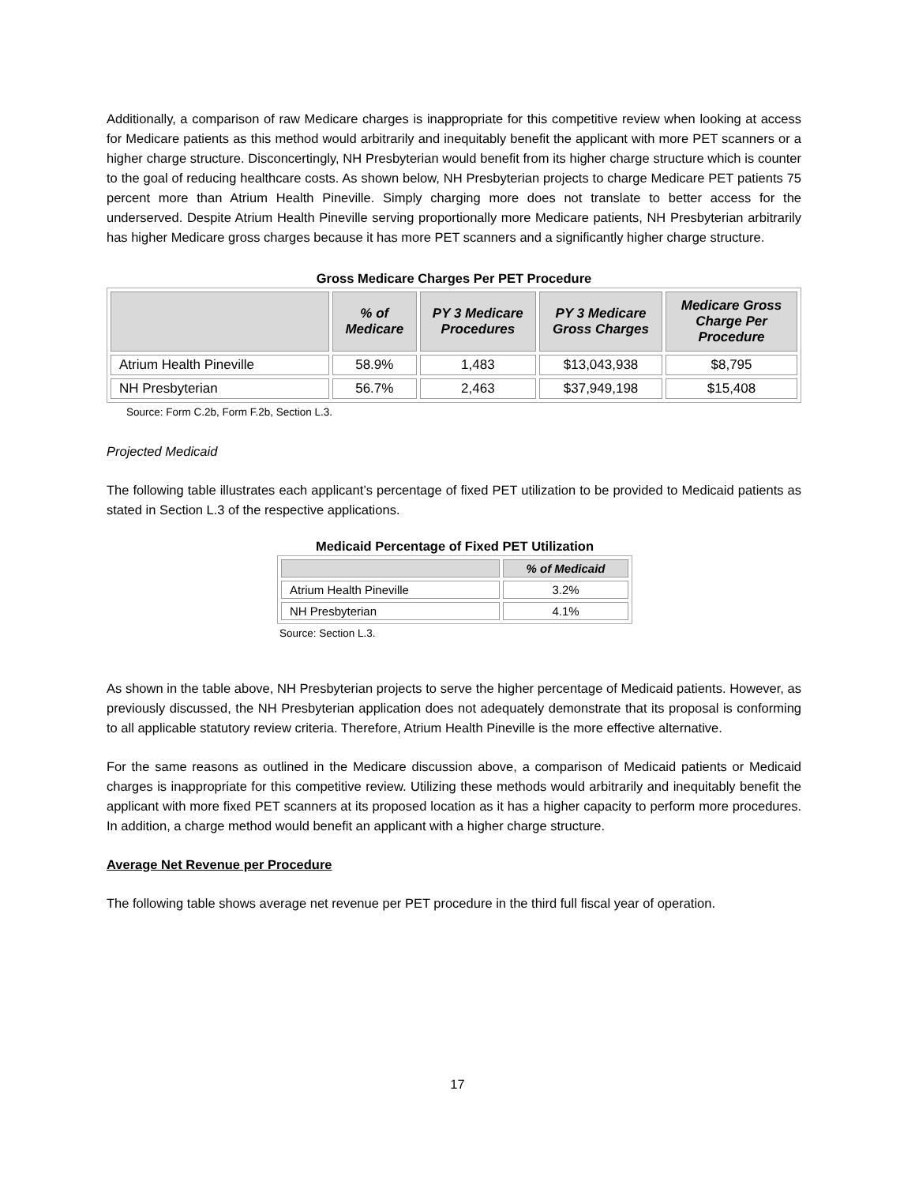Additionally, a comparison of raw Medicare charges is inappropriate for this competitive review when looking at access for Medicare patients as this method would arbitrarily and inequitably benefit the applicant with more PET scanners or a higher charge structure. Disconcertingly, NH Presbyterian would benefit from its higher charge structure which is counter to the goal of reducing healthcare costs. As shown below, NH Presbyterian projects to charge Medicare PET patients 75 percent more than Atrium Health Pineville. Simply charging more does not translate to better access for the underserved. Despite Atrium Health Pineville serving proportionally more Medicare patients, NH Presbyterian arbitrarily has higher Medicare gross charges because it has more PET scanners and a significantly higher charge structure.
Gross Medicare Charges Per PET Procedure
| | % of Medicare | PY 3 Medicare Procedures | PY 3 Medicare Gross Charges | Medicare Gross Charge Per Procedure |
| --- | --- | --- | --- | --- |
| Atrium Health Pineville | 58.9% | 1,483 | $13,043,938 | $8,795 |
| NH Presbyterian | 56.7% | 2,463 | $37,949,198 | $15,408 |
Source: Form C.2b, Form F.2b, Section L.3.
Projected Medicaid
The following table illustrates each applicant’s percentage of fixed PET utilization to be provided to Medicaid patients as stated in Section L.3 of the respective applications.
Medicaid Percentage of Fixed PET Utilization
| | % of Medicaid |
| --- | --- |
| Atrium Health Pineville | 3.2% |
| NH Presbyterian | 4.1% |
Source: Section L.3.
As shown in the table above, NH Presbyterian projects to serve the higher percentage of Medicaid patients. However, as previously discussed, the NH Presbyterian application does not adequately demonstrate that its proposal is conforming to all applicable statutory review criteria. Therefore, Atrium Health Pineville is the more effective alternative.
For the same reasons as outlined in the Medicare discussion above, a comparison of Medicaid patients or Medicaid charges is inappropriate for this competitive review. Utilizing these methods would arbitrarily and inequitably benefit the applicant with more fixed PET scanners at its proposed location as it has a higher capacity to perform more procedures. In addition, a charge method would benefit an applicant with a higher charge structure.
Average Net Revenue per Procedure
The following table shows average net revenue per PET procedure in the third full fiscal year of operation.
17